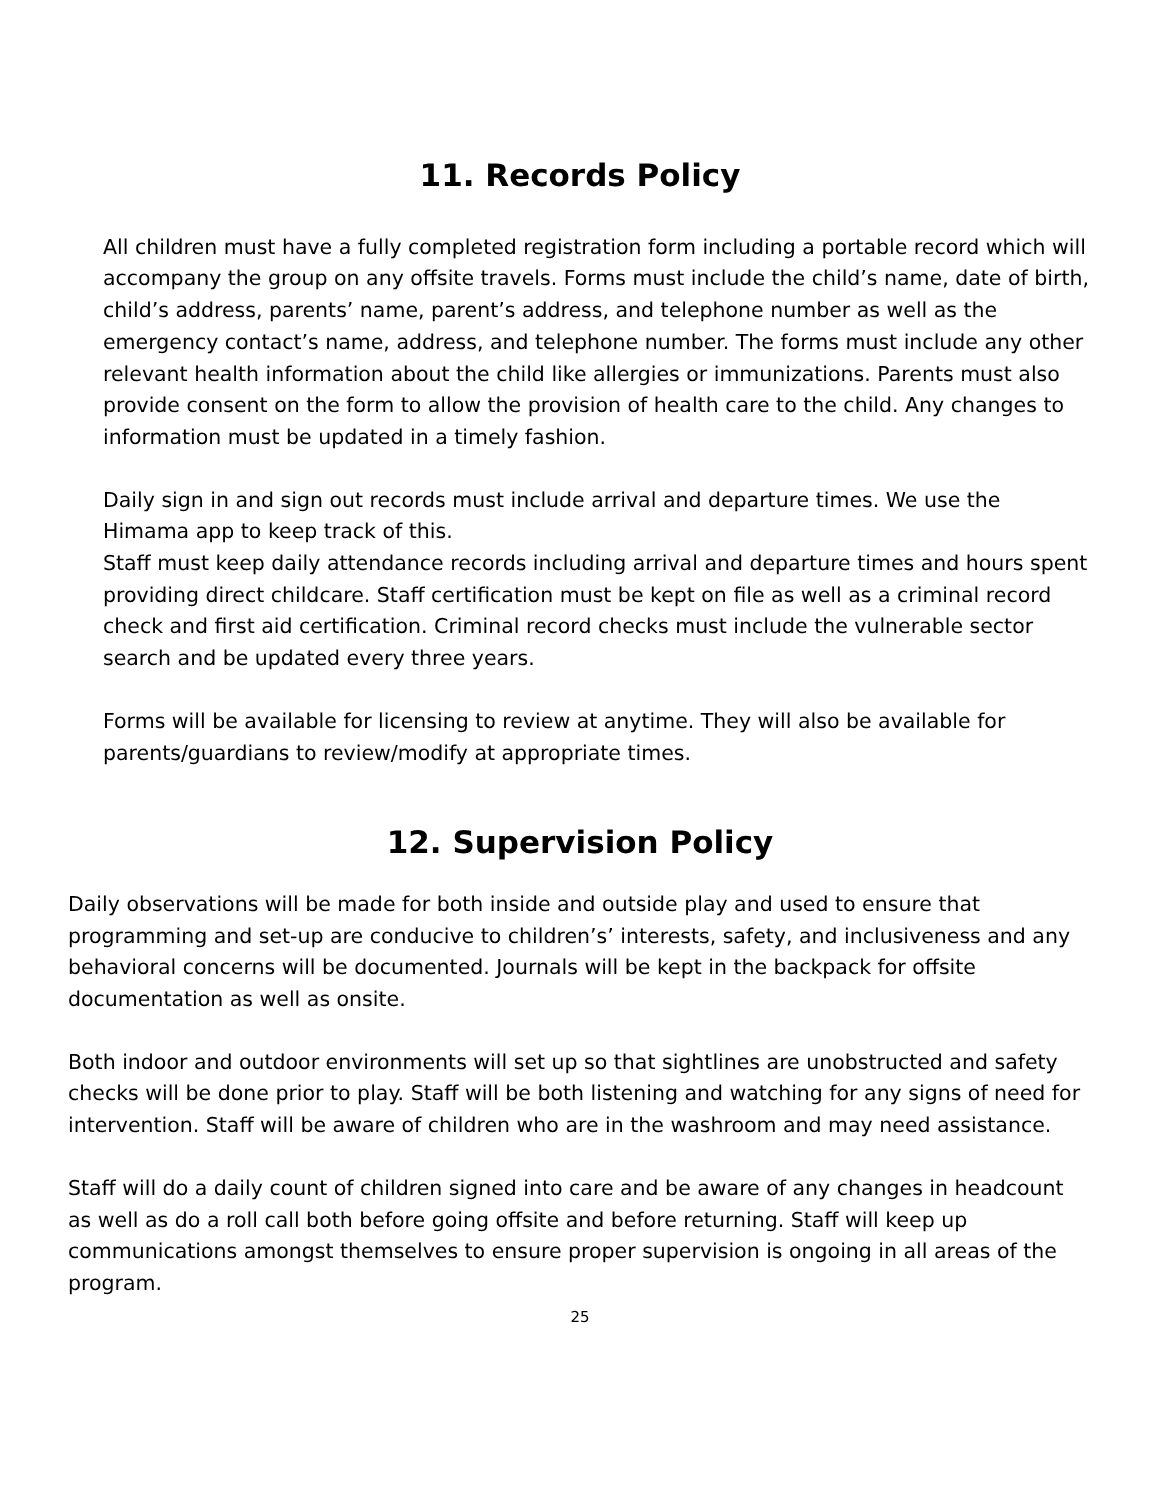11. Records Policy
All children must have a fully completed registration form including a portable record which will accompany the group on any offsite travels. Forms must include the child’s name, date of birth, child’s address, parents’ name, parent’s address, and telephone number as well as the emergency contact’s name, address, and telephone number. The forms must include any other relevant health information about the child like allergies or immunizations. Parents must also provide consent on the form to allow the provision of health care to the child. Any changes to information must be updated in a timely fashion.
Daily sign in and sign out records must include arrival and departure times. We use the Himama app to keep track of this.
Staff must keep daily attendance records including arrival and departure times and hours spent providing direct childcare. Staff certification must be kept on file as well as a criminal record check and first aid certification. Criminal record checks must include the vulnerable sector search and be updated every three years.
Forms will be available for licensing to review at anytime. They will also be available for parents/guardians to review/modify at appropriate times.
12. Supervision Policy
Daily observations will be made for both inside and outside play and used to ensure that programming and set-up are conducive to children’s’ interests, safety, and inclusiveness and any behavioral concerns will be documented. Journals will be kept in the backpack for offsite documentation as well as onsite.
Both indoor and outdoor environments will set up so that sightlines are unobstructed and safety checks will be done prior to play. Staff will be both listening and watching for any signs of need for intervention. Staff will be aware of children who are in the washroom and may need assistance.
Staff will do a daily count of children signed into care and be aware of any changes in headcount as well as do a roll call both before going offsite and before returning. Staff will keep up communications amongst themselves to ensure proper supervision is ongoing in all areas of the program.
25